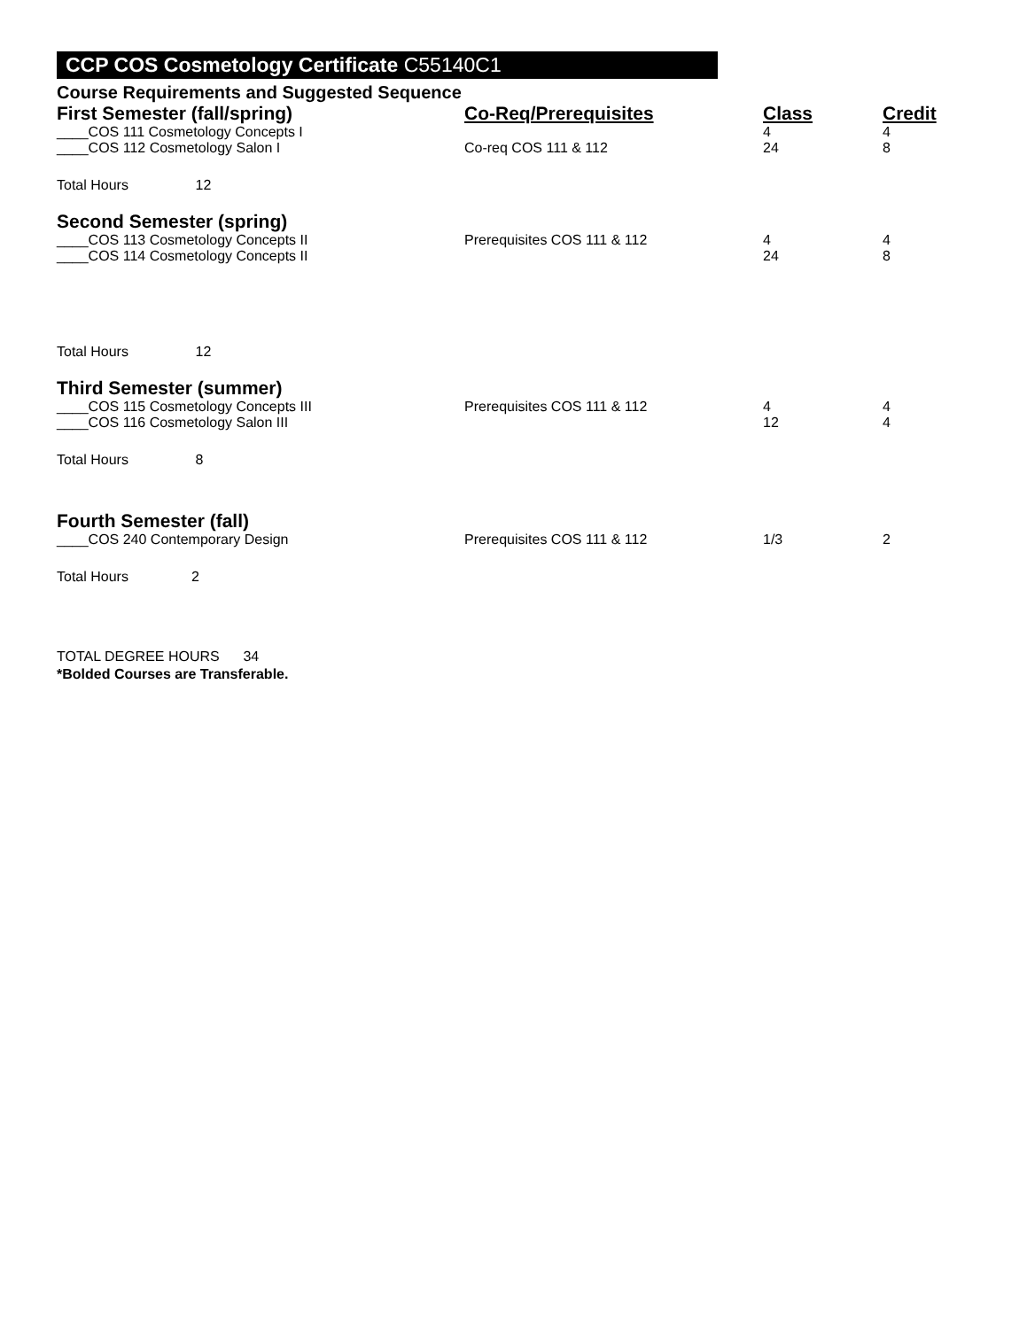CCP COS Cosmetology Certificate C55140C1
Course Requirements and Suggested Sequence
| First Semester (fall/spring) | Co-Req/Prerequisites | Class | Credit |
| --- | --- | --- | --- |
| ____COS 111 Cosmetology Concepts I | | 4 | 4 |
| ____COS 112 Cosmetology Salon I | Co-req COS 111 & 112 | 24 | 8 |
| Total Hours 12 | | | |
| Second Semester (spring) | | | |
| ____COS 113 Cosmetology Concepts II | Prerequisites COS 111 & 112 | 4 | 4 |
| ____COS 114 Cosmetology Concepts II | | 24 | 8 |
| Total Hours 12 | | | |
| Third Semester (summer) | | | |
| ____COS 115 Cosmetology Concepts III | Prerequisites COS 111 & 112 | 4 | 4 |
| ____COS 116 Cosmetology Salon III | | 12 | 4 |
| Total Hours 8 | | | |
| Fourth Semester (fall) | | | |
| ____COS 240 Contemporary Design | Prerequisites COS 111 & 112 | 1/3 | 2 |
| Total Hours 2 | | | |
TOTAL DEGREE HOURS 34
*Bolded Courses are Transferable.